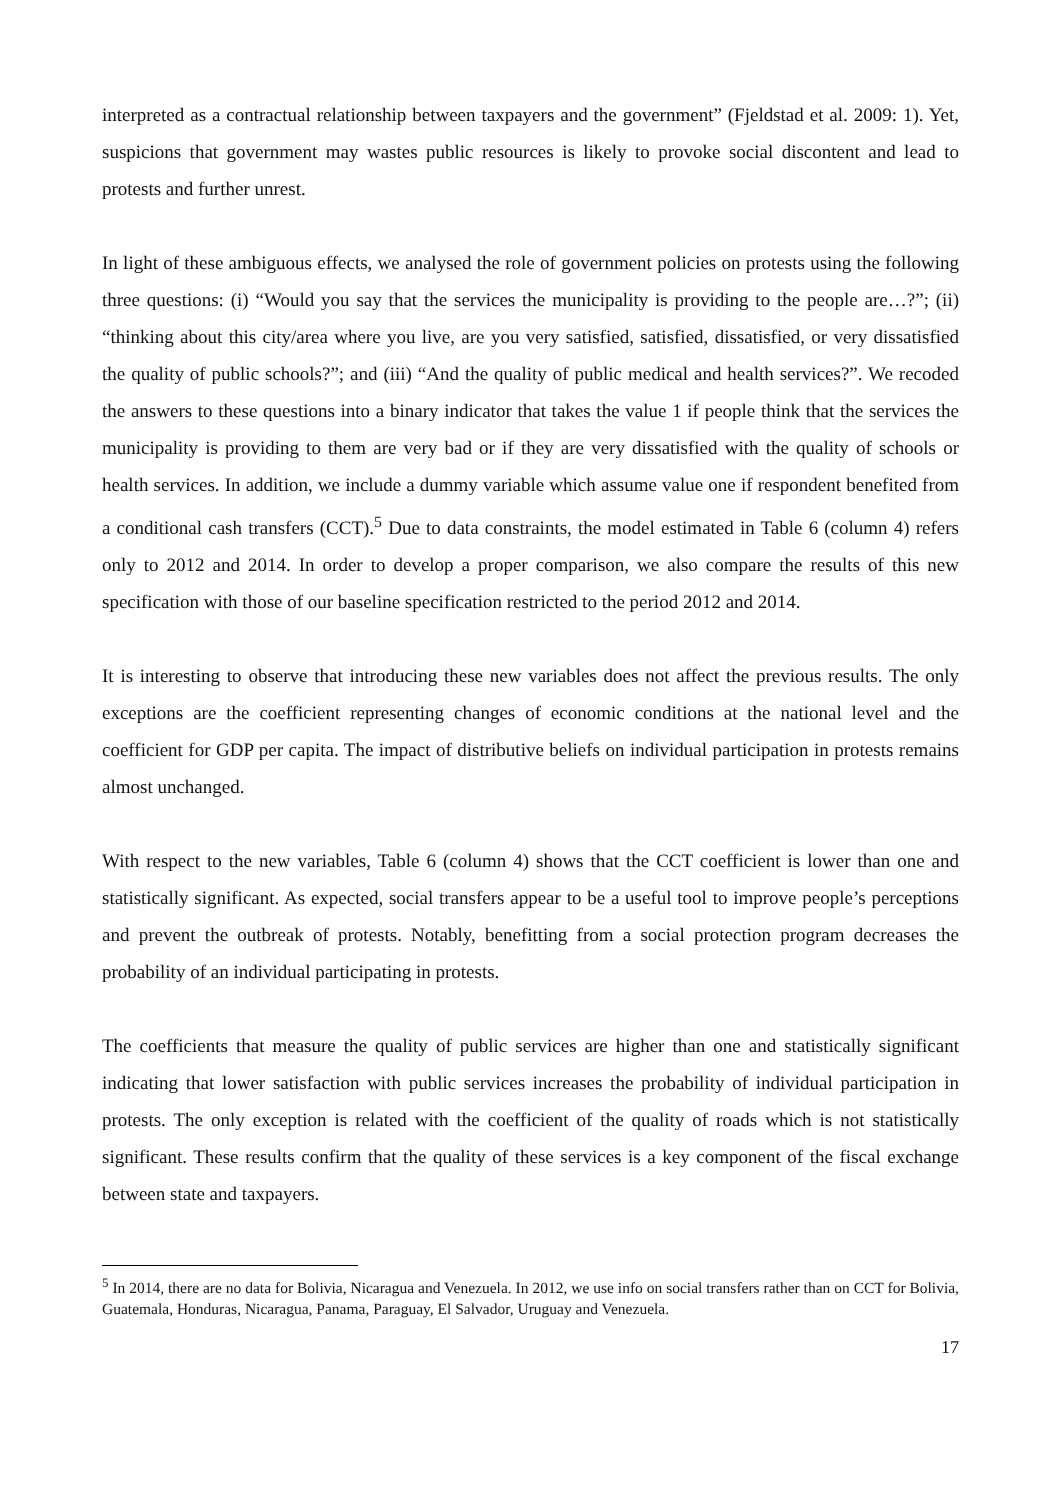interpreted as a contractual relationship between taxpayers and the government” (Fjeldstad et al. 2009: 1). Yet, suspicions that government may wastes public resources is likely to provoke social discontent and lead to protests and further unrest.
In light of these ambiguous effects, we analysed the role of government policies on protests using the following three questions: (i) “Would you say that the services the municipality is providing to the people are…?”; (ii) “thinking about this city/area where you live, are you very satisfied, satisfied, dissatisfied, or very dissatisfied the quality of public schools?”; and (iii) “And the quality of public medical and health services?”. We recoded the answers to these questions into a binary indicator that takes the value 1 if people think that the services the municipality is providing to them are very bad or if they are very dissatisfied with the quality of schools or health services. In addition, we include a dummy variable which assume value one if respondent benefited from a conditional cash transfers (CCT).<sup>5</sup> Due to data constraints, the model estimated in Table 6 (column 4) refers only to 2012 and 2014. In order to develop a proper comparison, we also compare the results of this new specification with those of our baseline specification restricted to the period 2012 and 2014.
It is interesting to observe that introducing these new variables does not affect the previous results. The only exceptions are the coefficient representing changes of economic conditions at the national level and the coefficient for GDP per capita. The impact of distributive beliefs on individual participation in protests remains almost unchanged.
With respect to the new variables, Table 6 (column 4) shows that the CCT coefficient is lower than one and statistically significant. As expected, social transfers appear to be a useful tool to improve people’s perceptions and prevent the outbreak of protests. Notably, benefitting from a social protection program decreases the probability of an individual participating in protests.
The coefficients that measure the quality of public services are higher than one and statistically significant indicating that lower satisfaction with public services increases the probability of individual participation in protests. The only exception is related with the coefficient of the quality of roads which is not statistically significant. These results confirm that the quality of these services is a key component of the fiscal exchange between state and taxpayers.
<sup>5</sup> In 2014, there are no data for Bolivia, Nicaragua and Venezuela. In 2012, we use info on social transfers rather than on CCT for Bolivia, Guatemala, Honduras, Nicaragua, Panama, Paraguay, El Salvador, Uruguay and Venezuela.
17